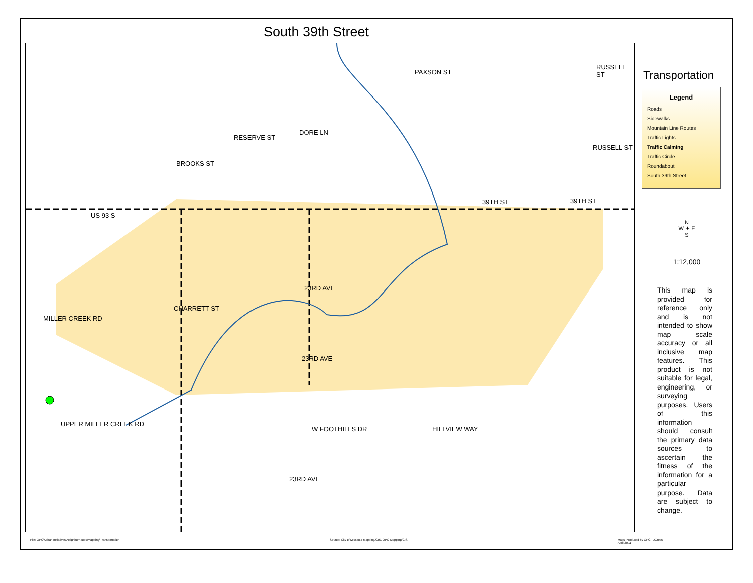South 39th Street
BROOKS ST
US 93 S
39TH ST 39TH ST
RESERVE ST
DORE LN
PAXSON ST
RUSSELL ST
RUSSELL ST
CHARRETT ST
23RD AVE
23RD AVE
23RD AVE
MILLER CREEK RD
UPPER MILLER CREEK RD
W FOOTHILLS DR HILLVIEW WAY
Transportation
Legend
Roads
Sidewalks
Mountain Line Routes
Traffic Lights
Traffic Calming
Traffic Circle
Roundabout
South 39th Street
N
W ✦ E
S
1:12,000
This map is provided for reference only and is not intended to show map scale accuracy or all inclusive map features. This product is not suitable for legal, engineering, or surveying purposes. Users of this information should consult the primary data sources to ascertain the fitness of the information for a particular purpose. Data are subject to change.
File: OPG\Urban Initiatives\Neighborhoods\Mapping\Transportation Source: City of Missoula Mapping/GIS, OPG Mapping/GIS Maps Produced by OPG - JGress
April 2011